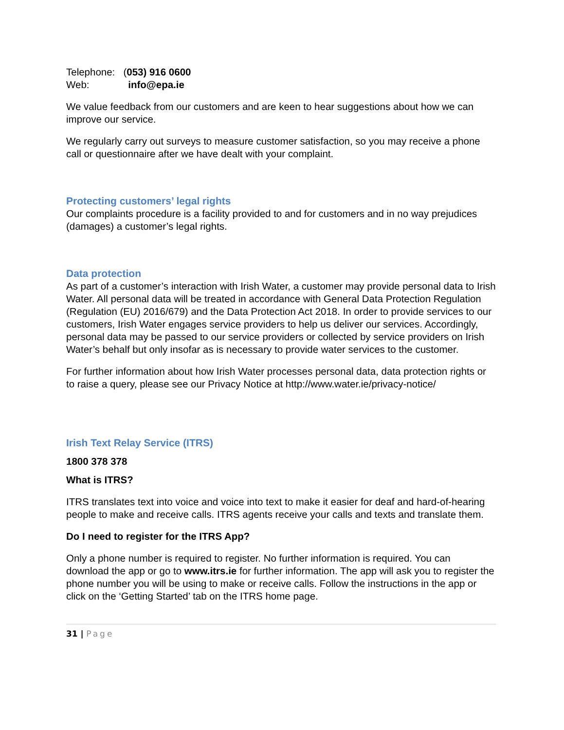Telephone: (053) 916 0600
Web: info@epa.ie
We value feedback from our customers and are keen to hear suggestions about how we can improve our service.
We regularly carry out surveys to measure customer satisfaction, so you may receive a phone call or questionnaire after we have dealt with your complaint.
Protecting customers’ legal rights
Our complaints procedure is a facility provided to and for customers and in no way prejudices (damages) a customer’s legal rights.
Data protection
As part of a customer’s interaction with Irish Water, a customer may provide personal data to Irish Water. All personal data will be treated in accordance with General Data Protection Regulation (Regulation (EU) 2016/679) and the Data Protection Act 2018. In order to provide services to our customers, Irish Water engages service providers to help us deliver our services. Accordingly, personal data may be passed to our service providers or collected by service providers on Irish Water’s behalf but only insofar as is necessary to provide water services to the customer.
For further information about how Irish Water processes personal data, data protection rights or to raise a query, please see our Privacy Notice at http://www.water.ie/privacy-notice/
Irish Text Relay Service (ITRS)
1800 378 378
What is ITRS?
ITRS translates text into voice and voice into text to make it easier for deaf and hard-of-hearing people to make and receive calls. ITRS agents receive your calls and texts and translate them.
Do I need to register for the ITRS App?
Only a phone number is required to register. No further information is required. You can download the app or go to www.itrs.ie for further information. The app will ask you to register the phone number you will be using to make or receive calls. Follow the instructions in the app or click on the ‘Getting Started’ tab on the ITRS home page.
31 | Page